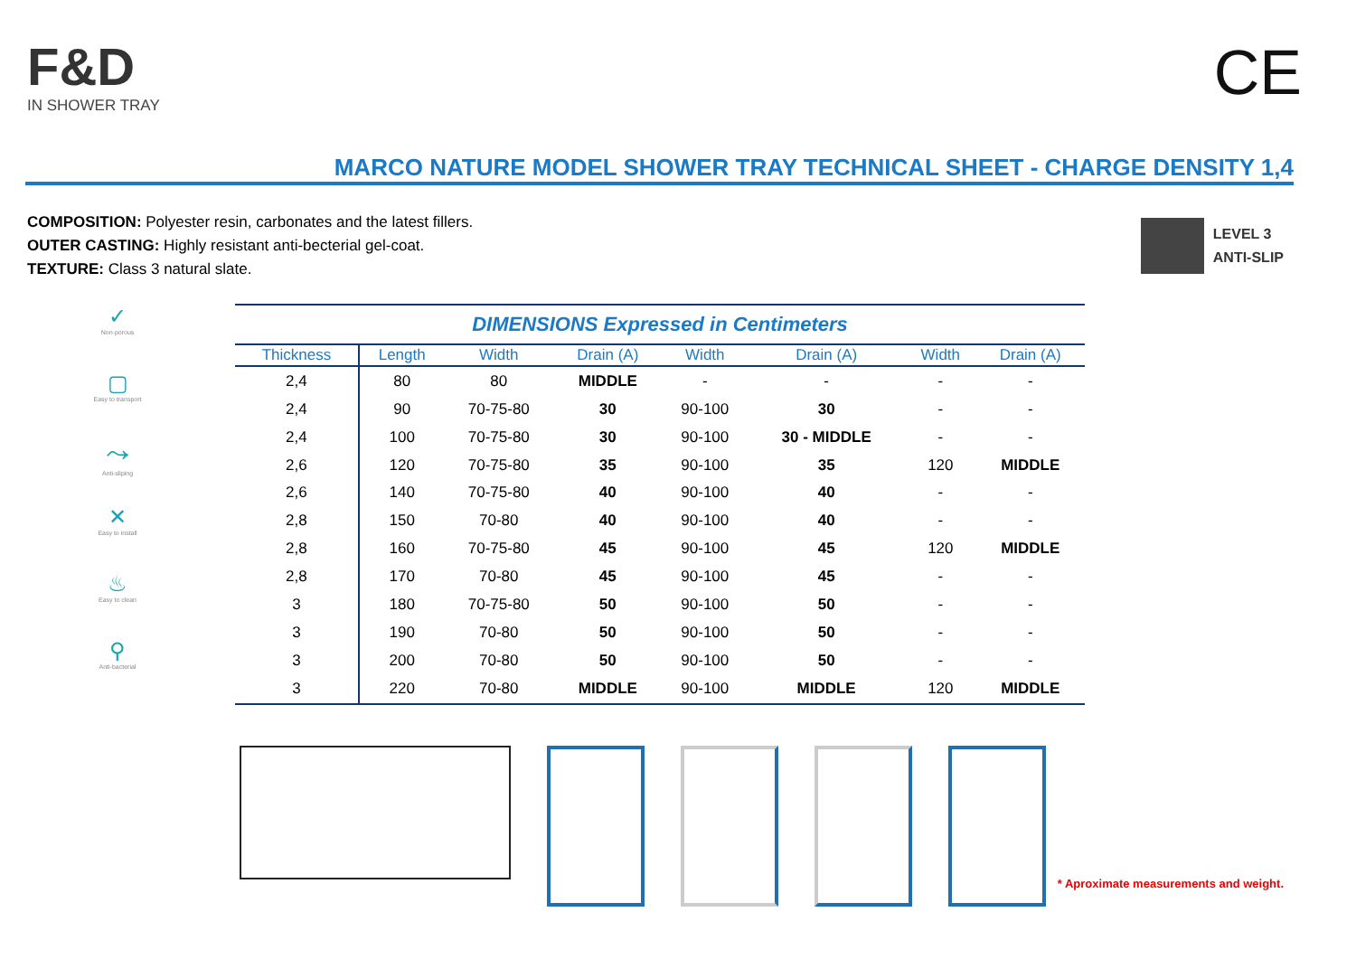F&D
IN SHOWER TRAY
CE
MARCO NATURE MODEL SHOWER TRAY TECHNICAL SHEET - CHARGE DENSITY 1,4
COMPOSITION: Polyester resin, carbonates and the latest fillers.
OUTER CASTING: Highly resistant anti-becterial gel-coat.
TEXTURE: Class 3 natural slate.
LEVEL 3
ANTI-SLIP
✓
Non-porous
▢
Easy to transport
⤳
Anti-sliping
✕
Easy to install
♨
Easy to clean
⚲
Anti-bacterial
DIMENSIONS Expressed in Centimeters
| Thickness | Length | Width | Drain (A) | Width | Drain (A) | Width | Drain (A) |
| --- | --- | --- | --- | --- | --- | --- | --- |
| 2,4 | 80 | 80 | MIDDLE | - | - | - | - |
| 2,4 | 90 | 70-75-80 | 30 | 90-100 | 30 | - | - |
| 2,4 | 100 | 70-75-80 | 30 | 90-100 | 30 - MIDDLE | - | - |
| 2,6 | 120 | 70-75-80 | 35 | 90-100 | 35 | 120 | MIDDLE |
| 2,6 | 140 | 70-75-80 | 40 | 90-100 | 40 | - | - |
| 2,8 | 150 | 70-80 | 40 | 90-100 | 40 | - | - |
| 2,8 | 160 | 70-75-80 | 45 | 90-100 | 45 | 120 | MIDDLE |
| 2,8 | 170 | 70-80 | 45 | 90-100 | 45 | - | - |
| 3 | 180 | 70-75-80 | 50 | 90-100 | 50 | - | - |
| 3 | 190 | 70-80 | 50 | 90-100 | 50 | - | - |
| 3 | 200 | 70-80 | 50 | 90-100 | 50 | - | - |
| 3 | 220 | 70-80 | MIDDLE | 90-100 | MIDDLE | 120 | MIDDLE |
* Aproximate measurements and weight.